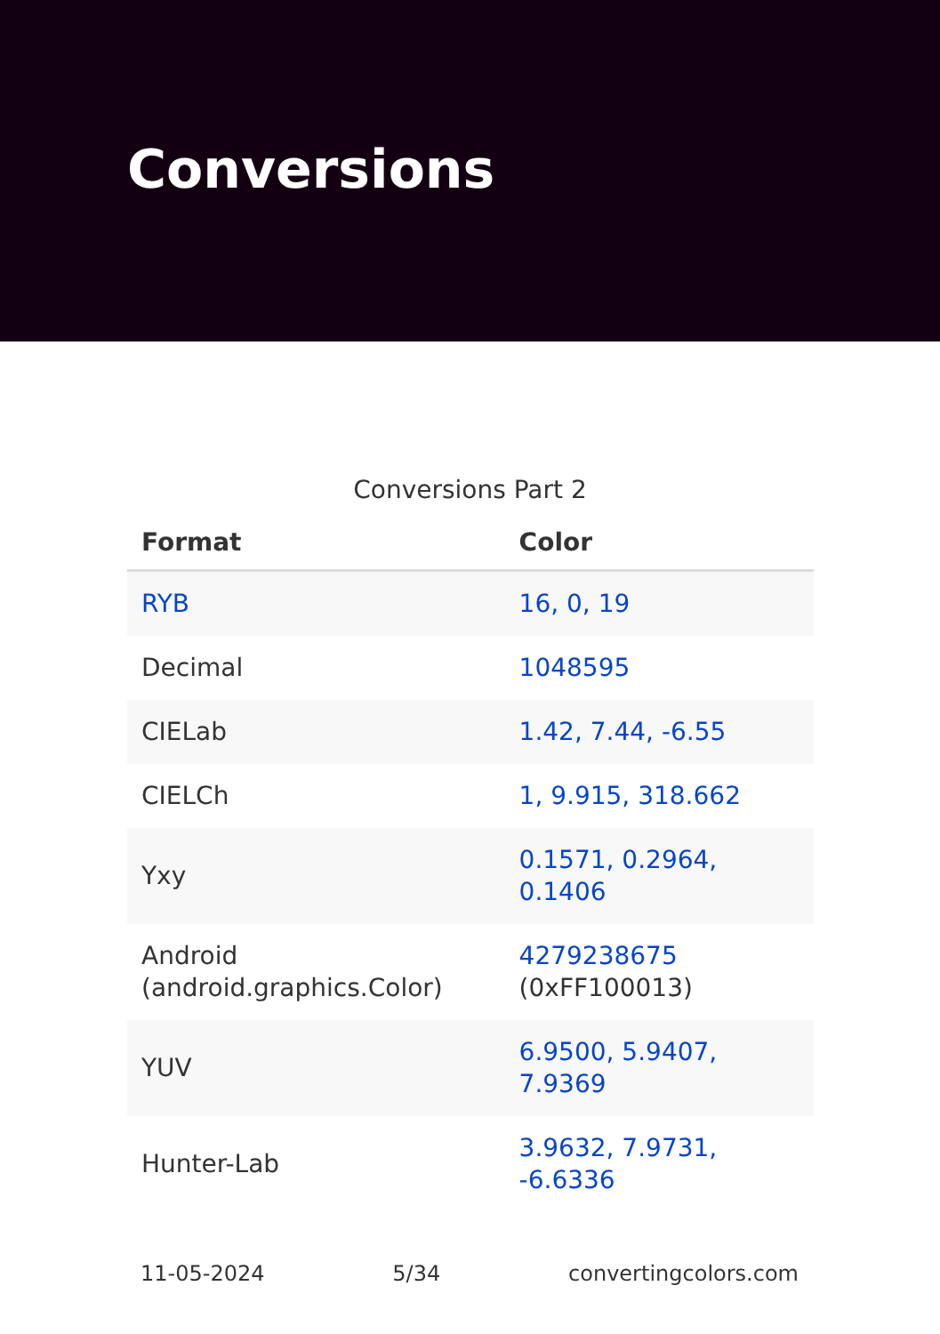Conversions
Conversions Part 2
| Format | Color |
| --- | --- |
| RYB | 16, 0, 19 |
| Decimal | 1048595 |
| CIELab | 1.42, 7.44, -6.55 |
| CIELCh | 1, 9.915, 318.662 |
| Yxy | 0.1571, 0.2964, 0.1406 |
| Android (android.graphics.Color) | 4279238675 (0xFF100013) |
| YUV | 6.9500, 5.9407, 7.9369 |
| Hunter-Lab | 3.9632, 7.9731, -6.6336 |
11-05-2024 5/34 convertingcolors.com